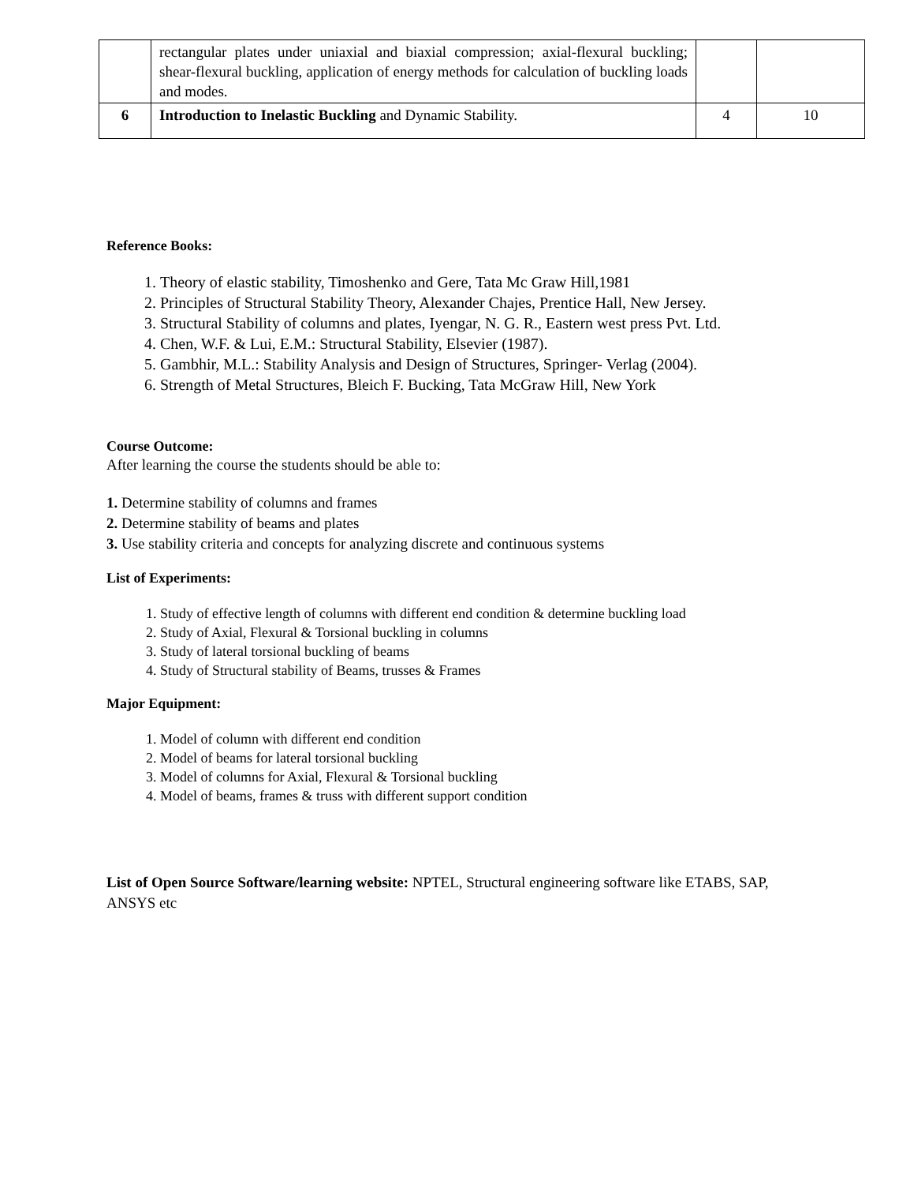| | rectangular plates under uniaxial and biaxial compression; axial-flexural buckling; shear-flexural buckling, application of energy methods for calculation of buckling loads and modes. | | |
| 6 | Introduction to Inelastic Buckling and Dynamic Stability. | 4 | 10 |
Reference Books:
1. Theory of elastic stability, Timoshenko and Gere, Tata Mc Graw Hill,1981
2. Principles of Structural Stability Theory, Alexander Chajes, Prentice Hall, New Jersey.
3. Structural Stability of columns and plates, Iyengar, N. G. R., Eastern west press Pvt. Ltd.
4. Chen, W.F. & Lui, E.M.: Structural Stability, Elsevier (1987).
5. Gambhir, M.L.: Stability Analysis and Design of Structures, Springer- Verlag (2004).
6. Strength of Metal Structures, Bleich F. Bucking, Tata McGraw Hill, New York
Course Outcome:
After learning the course the students should be able to:
1. Determine stability of columns and frames
2. Determine stability of beams and plates
3. Use stability criteria and concepts for analyzing discrete and continuous systems
List of Experiments:
1. Study of effective length of columns with different end condition & determine buckling load
2. Study of Axial, Flexural & Torsional buckling in columns
3. Study of lateral torsional buckling of beams
4. Study of Structural stability of Beams, trusses & Frames
Major Equipment:
1. Model of column with different end condition
2. Model of beams for lateral torsional buckling
3. Model of columns for Axial, Flexural & Torsional buckling
4. Model of beams, frames & truss with different support condition
List of Open Source Software/learning website: NPTEL, Structural engineering software like ETABS, SAP, ANSYS etc